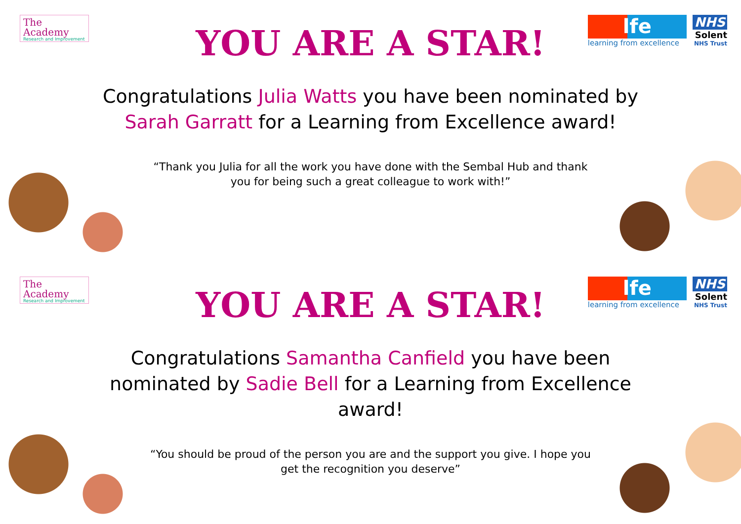The Academy
Research and Improvement
lfe
learning from excellence
NHS
Solent
NHS Trust
YOU ARE A STAR!
Congratulations Julia Watts you have been nominated by Sarah Garratt for a Learning from Excellence award!
“Thank you Julia for all the work you have done with the Sembal Hub and thank you for being such a great colleague to work with!”
The Academy
Research and Improvement
lfe
learning from excellence
NHS
Solent
NHS Trust
YOU ARE A STAR!
Congratulations Samantha Canfield you have been nominated by Sadie Bell for a Learning from Excellence award!
“You should be proud of the person you are and the support you give. I hope you get the recognition you deserve”